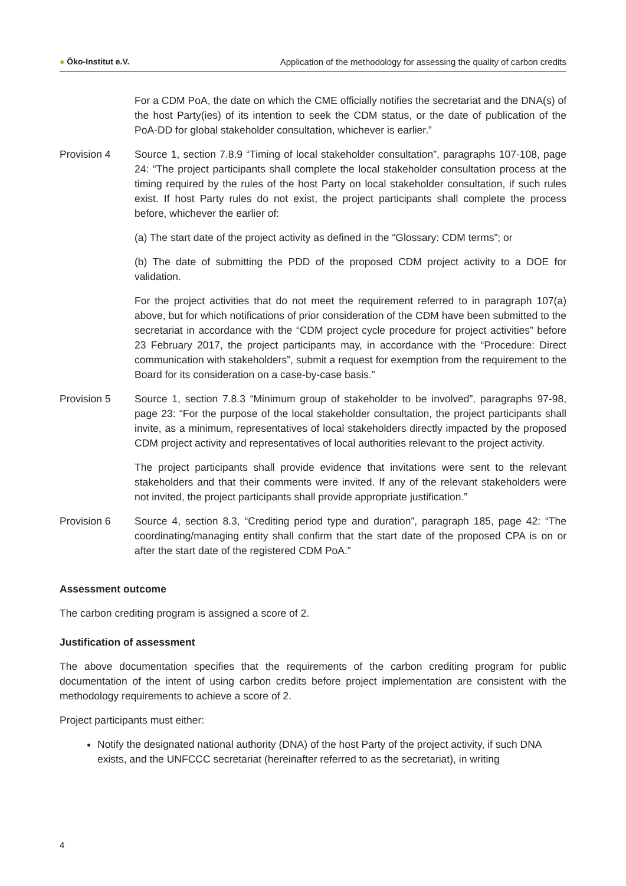● Öko-Institut e.V. Application of the methodology for assessing the quality of carbon credits
For a CDM PoA, the date on which the CME officially notifies the secretariat and the DNA(s) of the host Party(ies) of its intention to seek the CDM status, or the date of publication of the PoA-DD for global stakeholder consultation, whichever is earlier.”
Provision 4 Source 1, section 7.8.9 “Timing of local stakeholder consultation”, paragraphs 107-108, page 24: “The project participants shall complete the local stakeholder consultation process at the timing required by the rules of the host Party on local stakeholder consultation, if such rules exist. If host Party rules do not exist, the project participants shall complete the process before, whichever the earlier of:
(a) The start date of the project activity as defined in the “Glossary: CDM terms”; or
(b) The date of submitting the PDD of the proposed CDM project activity to a DOE for validation.
For the project activities that do not meet the requirement referred to in paragraph 107(a) above, but for which notifications of prior consideration of the CDM have been submitted to the secretariat in accordance with the “CDM project cycle procedure for project activities” before 23 February 2017, the project participants may, in accordance with the “Procedure: Direct communication with stakeholders”, submit a request for exemption from the requirement to the Board for its consideration on a case-by-case basis.”
Provision 5 Source 1, section 7.8.3 “Minimum group of stakeholder to be involved”, paragraphs 97-98, page 23: “For the purpose of the local stakeholder consultation, the project participants shall invite, as a minimum, representatives of local stakeholders directly impacted by the proposed CDM project activity and representatives of local authorities relevant to the project activity.
The project participants shall provide evidence that invitations were sent to the relevant stakeholders and that their comments were invited. If any of the relevant stakeholders were not invited, the project participants shall provide appropriate justification.”
Provision 6 Source 4, section 8.3, “Crediting period type and duration”, paragraph 185, page 42: “The coordinating/managing entity shall confirm that the start date of the proposed CPA is on or after the start date of the registered CDM PoA.”
Assessment outcome
The carbon crediting program is assigned a score of 2.
Justification of assessment
The above documentation specifies that the requirements of the carbon crediting program for public documentation of the intent of using carbon credits before project implementation are consistent with the methodology requirements to achieve a score of 2.
Project participants must either:
Notify the designated national authority (DNA) of the host Party of the project activity, if such DNA exists, and the UNFCCC secretariat (hereinafter referred to as the secretariat), in writing
4